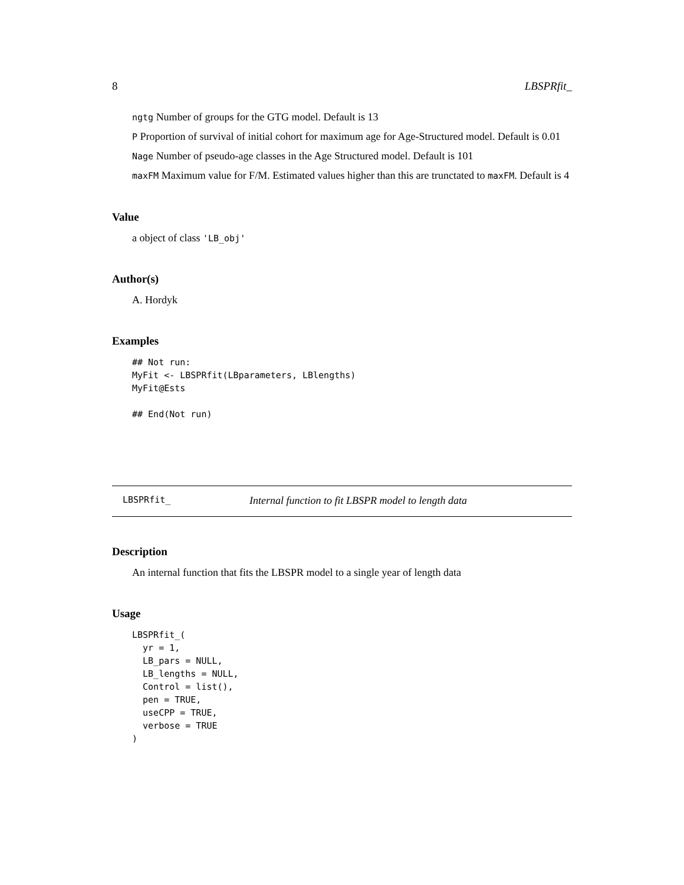8 LBSPRfit_
ngtg Number of groups for the GTG model. Default is 13
P Proportion of survival of initial cohort for maximum age for Age-Structured model. Default is 0.01
Nage Number of pseudo-age classes in the Age Structured model. Default is 101
maxFM Maximum value for F/M. Estimated values higher than this are trunctated to maxFM. Default is 4
Value
a object of class 'LB_obj'
Author(s)
A. Hordyk
Examples
## Not run:
MyFit <- LBSPRfit(LBparameters, LBlengths)
MyFit@Ests

## End(Not run)
LBSPRfit_ Internal function to fit LBSPR model to length data
Description
An internal function that fits the LBSPR model to a single year of length data
Usage
LBSPRfit_(
  yr = 1,
  LB_pars = NULL,
  LB_lengths = NULL,
  Control = list(),
  pen = TRUE,
  useCPP = TRUE,
  verbose = TRUE
)